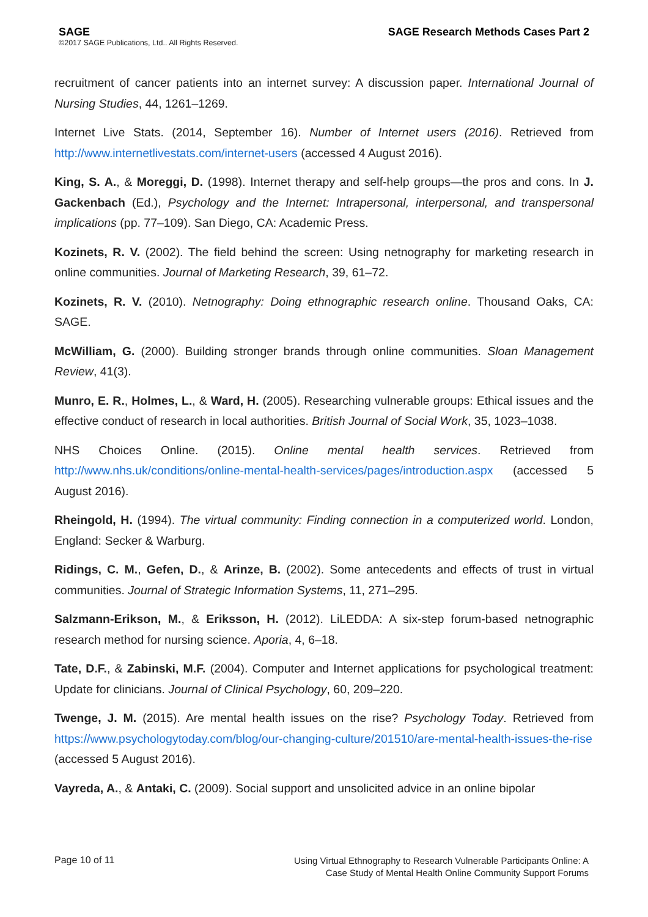SAGE
©2017 SAGE Publications, Ltd.. All Rights Reserved.
SAGE Research Methods Cases Part 2
recruitment of cancer patients into an internet survey: A discussion paper. International Journal of Nursing Studies, 44, 1261–1269.
Internet Live Stats. (2014, September 16). Number of Internet users (2016). Retrieved from http://www.internetlivestats.com/internet-users (accessed 4 August 2016).
King, S. A., & Moreggi, D. (1998). Internet therapy and self-help groups—the pros and cons. In J. Gackenbach (Ed.), Psychology and the Internet: Intrapersonal, interpersonal, and transpersonal implications (pp. 77–109). San Diego, CA: Academic Press.
Kozinets, R. V. (2002). The field behind the screen: Using netnography for marketing research in online communities. Journal of Marketing Research, 39, 61–72.
Kozinets, R. V. (2010). Netnography: Doing ethnographic research online. Thousand Oaks, CA: SAGE.
McWilliam, G. (2000). Building stronger brands through online communities. Sloan Management Review, 41(3).
Munro, E. R., Holmes, L., & Ward, H. (2005). Researching vulnerable groups: Ethical issues and the effective conduct of research in local authorities. British Journal of Social Work, 35, 1023–1038.
NHS Choices Online. (2015). Online mental health services. Retrieved from http://www.nhs.uk/conditions/online-mental-health-services/pages/introduction.aspx (accessed 5 August 2016).
Rheingold, H. (1994). The virtual community: Finding connection in a computerized world. London, England: Secker & Warburg.
Ridings, C. M., Gefen, D., & Arinze, B. (2002). Some antecedents and effects of trust in virtual communities. Journal of Strategic Information Systems, 11, 271–295.
Salzmann-Erikson, M., & Eriksson, H. (2012). LiLEDDA: A six-step forum-based netnographic research method for nursing science. Aporia, 4, 6–18.
Tate, D.F., & Zabinski, M.F. (2004). Computer and Internet applications for psychological treatment: Update for clinicians. Journal of Clinical Psychology, 60, 209–220.
Twenge, J. M. (2015). Are mental health issues on the rise? Psychology Today. Retrieved from https://www.psychologytoday.com/blog/our-changing-culture/201510/are-mental-health-issues-the-rise (accessed 5 August 2016).
Vayreda, A., & Antaki, C. (2009). Social support and unsolicited advice in an online bipolar
Page 10 of 11
Using Virtual Ethnography to Research Vulnerable Participants Online: A
Case Study of Mental Health Online Community Support Forums